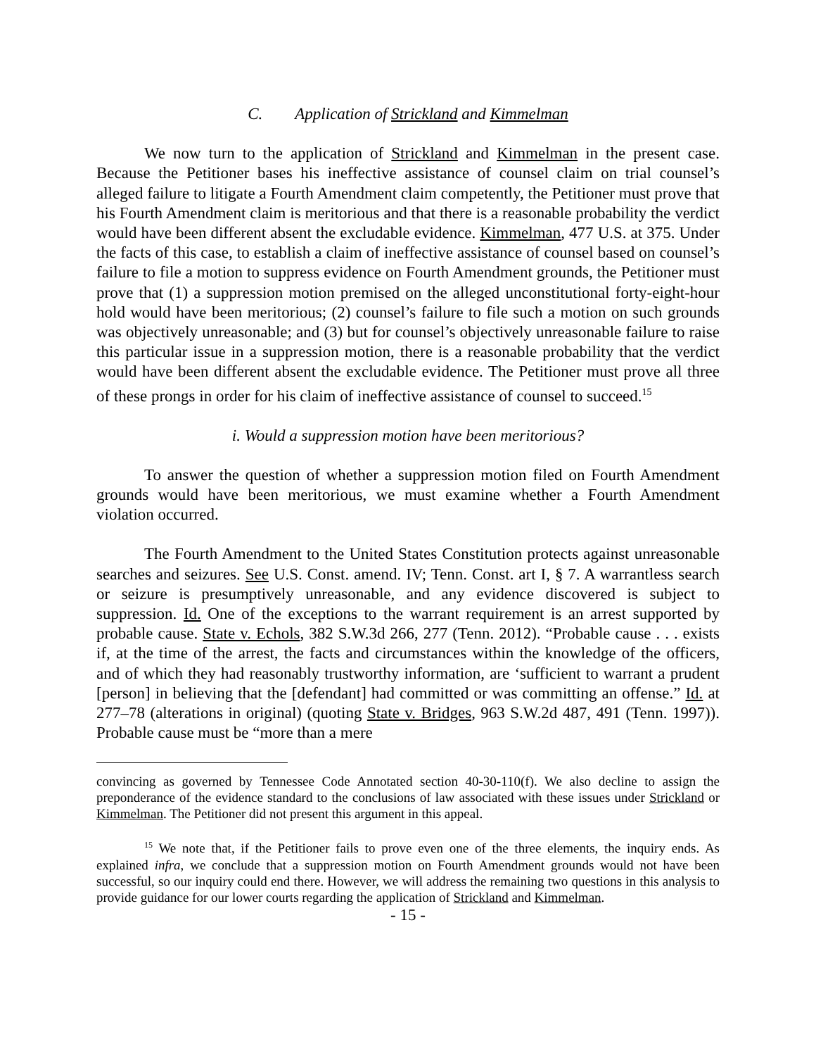C. Application of Strickland and Kimmelman
We now turn to the application of Strickland and Kimmelman in the present case. Because the Petitioner bases his ineffective assistance of counsel claim on trial counsel’s alleged failure to litigate a Fourth Amendment claim competently, the Petitioner must prove that his Fourth Amendment claim is meritorious and that there is a reasonable probability the verdict would have been different absent the excludable evidence. Kimmelman, 477 U.S. at 375. Under the facts of this case, to establish a claim of ineffective assistance of counsel based on counsel’s failure to file a motion to suppress evidence on Fourth Amendment grounds, the Petitioner must prove that (1) a suppression motion premised on the alleged unconstitutional forty-eight-hour hold would have been meritorious; (2) counsel’s failure to file such a motion on such grounds was objectively unreasonable; and (3) but for counsel’s objectively unreasonable failure to raise this particular issue in a suppression motion, there is a reasonable probability that the verdict would have been different absent the excludable evidence. The Petitioner must prove all three of these prongs in order for his claim of ineffective assistance of counsel to succeed.<sup>15</sup>
i. Would a suppression motion have been meritorious?
To answer the question of whether a suppression motion filed on Fourth Amendment grounds would have been meritorious, we must examine whether a Fourth Amendment violation occurred.
The Fourth Amendment to the United States Constitution protects against unreasonable searches and seizures. See U.S. Const. amend. IV; Tenn. Const. art I, § 7. A warrantless search or seizure is presumptively unreasonable, and any evidence discovered is subject to suppression. Id. One of the exceptions to the warrant requirement is an arrest supported by probable cause. State v. Echols, 382 S.W.3d 266, 277 (Tenn. 2012). “Probable cause . . . exists if, at the time of the arrest, the facts and circumstances within the knowledge of the officers, and of which they had reasonably trustworthy information, are ‘sufficient to warrant a prudent [person] in believing that the [defendant] had committed or was committing an offense.” Id. at 277–78 (alterations in original) (quoting State v. Bridges, 963 S.W.2d 487, 491 (Tenn. 1997)). Probable cause must be “more than a mere
convincing as governed by Tennessee Code Annotated section 40-30-110(f). We also decline to assign the preponderance of the evidence standard to the conclusions of law associated with these issues under Strickland or Kimmelman. The Petitioner did not present this argument in this appeal.
<sup>15</sup> We note that, if the Petitioner fails to prove even one of the three elements, the inquiry ends. As explained infra, we conclude that a suppression motion on Fourth Amendment grounds would not have been successful, so our inquiry could end there. However, we will address the remaining two questions in this analysis to provide guidance for our lower courts regarding the application of Strickland and Kimmelman.
- 15 -